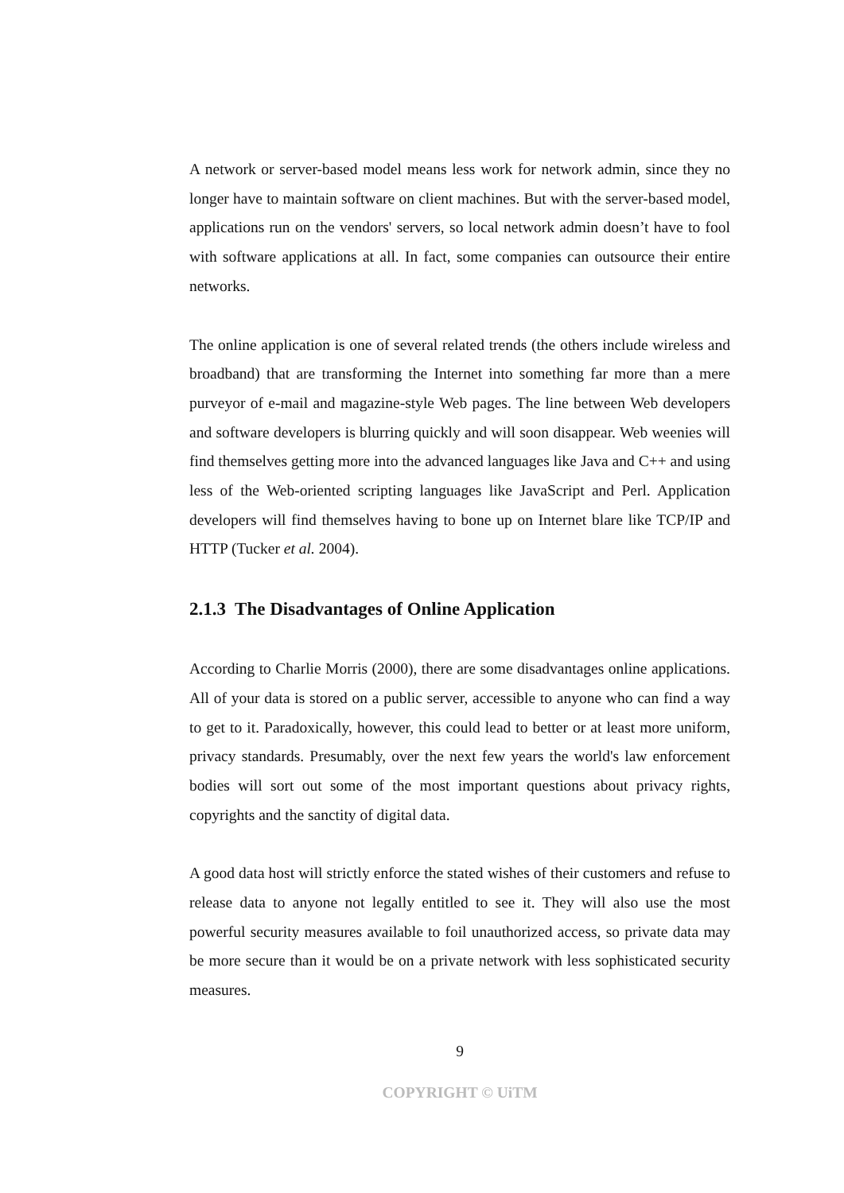A network or server-based model means less work for network admin, since they no longer have to maintain software on client machines. But with the server-based model, applications run on the vendors' servers, so local network admin doesn’t have to fool with software applications at all. In fact, some companies can outsource their entire networks.
The online application is one of several related trends (the others include wireless and broadband) that are transforming the Internet into something far more than a mere purveyor of e-mail and magazine-style Web pages. The line between Web developers and software developers is blurring quickly and will soon disappear. Web weenies will find themselves getting more into the advanced languages like Java and C++ and using less of the Web-oriented scripting languages like JavaScript and Perl. Application developers will find themselves having to bone up on Internet blare like TCP/IP and HTTP (Tucker et al. 2004).
2.1.3 The Disadvantages of Online Application
According to Charlie Morris (2000), there are some disadvantages online applications. All of your data is stored on a public server, accessible to anyone who can find a way to get to it. Paradoxically, however, this could lead to better or at least more uniform, privacy standards. Presumably, over the next few years the world's law enforcement bodies will sort out some of the most important questions about privacy rights, copyrights and the sanctity of digital data.
A good data host will strictly enforce the stated wishes of their customers and refuse to release data to anyone not legally entitled to see it. They will also use the most powerful security measures available to foil unauthorized access, so private data may be more secure than it would be on a private network with less sophisticated security measures.
9
COPYRIGHT © UiTM